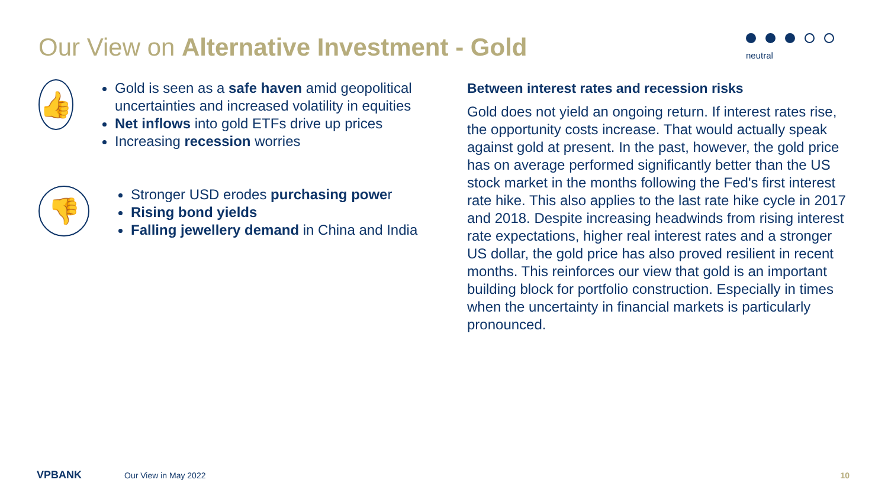Our View on Alternative Investment - Gold
neutral
👍
Gold is seen as a safe haven amid geopolitical uncertainties and increased volatility in equities
Net inflows into gold ETFs drive up prices
Increasing recession worries
👎
Stronger USD erodes purchasing power
Rising bond yields
Falling jewellery demand in China and India
Between interest rates and recession risks
Gold does not yield an ongoing return. If interest rates rise, the opportunity costs increase. That would actually speak against gold at present. In the past, however, the gold price has on average performed significantly better than the US stock market in the months following the Fed's first interest rate hike. This also applies to the last rate hike cycle in 2017 and 2018. Despite increasing headwinds from rising interest rate expectations, higher real interest rates and a stronger US dollar, the gold price has also proved resilient in recent months. This reinforces our view that gold is an important building block for portfolio construction. Especially in times when the uncertainty in financial markets is particularly pronounced.
VPBANK Our View in May 2022 10